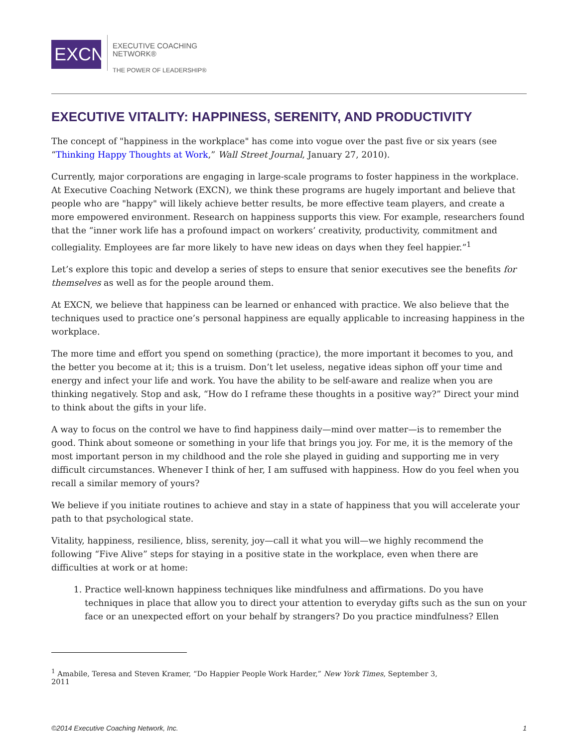EXCN
EXECUTIVE COACHING
NETWORK®
THE POWER OF LEADERSHIP®
EXECUTIVE VITALITY: HAPPINESS, SERENITY, AND PRODUCTIVITY
The concept of "happiness in the workplace" has come into vogue over the past five or six years (see “Thinking Happy Thoughts at Work,” Wall Street Journal, January 27, 2010).
Currently, major corporations are engaging in large-scale programs to foster happiness in the workplace. At Executive Coaching Network (EXCN), we think these programs are hugely important and believe that people who are "happy" will likely achieve better results, be more effective team players, and create a more empowered environment. Research on happiness supports this view. For example, researchers found that the “inner work life has a profound impact on workers’ creativity, productivity, commitment and collegiality. Employees are far more likely to have new ideas on days when they feel happier.”<sup>1</sup>
Let’s explore this topic and develop a series of steps to ensure that senior executives see the benefits for themselves as well as for the people around them.
At EXCN, we believe that happiness can be learned or enhanced with practice. We also believe that the techniques used to practice one’s personal happiness are equally applicable to increasing happiness in the workplace.
The more time and effort you spend on something (practice), the more important it becomes to you, and the better you become at it; this is a truism. Don’t let useless, negative ideas siphon off your time and energy and infect your life and work. You have the ability to be self-aware and realize when you are thinking negatively. Stop and ask, “How do I reframe these thoughts in a positive way?” Direct your mind to think about the gifts in your life.
A way to focus on the control we have to find happiness daily—mind over matter—is to remember the good. Think about someone or something in your life that brings you joy. For me, it is the memory of the most important person in my childhood and the role she played in guiding and supporting me in very difficult circumstances. Whenever I think of her, I am suffused with happiness. How do you feel when you recall a similar memory of yours?
We believe if you initiate routines to achieve and stay in a state of happiness that you will accelerate your path to that psychological state.
Vitality, happiness, resilience, bliss, serenity, joy—call it what you will—we highly recommend the following “Five Alive” steps for staying in a positive state in the workplace, even when there are difficulties at work or at home:
1. Practice well-known happiness techniques like mindfulness and affirmations. Do you have techniques in place that allow you to direct your attention to everyday gifts such as the sun on your face or an unexpected effort on your behalf by strangers? Do you practice mindfulness? Ellen
<sup>1</sup> Amabile, Teresa and Steven Kramer, “Do Happier People Work Harder,” New York Times, September 3, 2011
©2014 Executive Coaching Network, Inc. 1